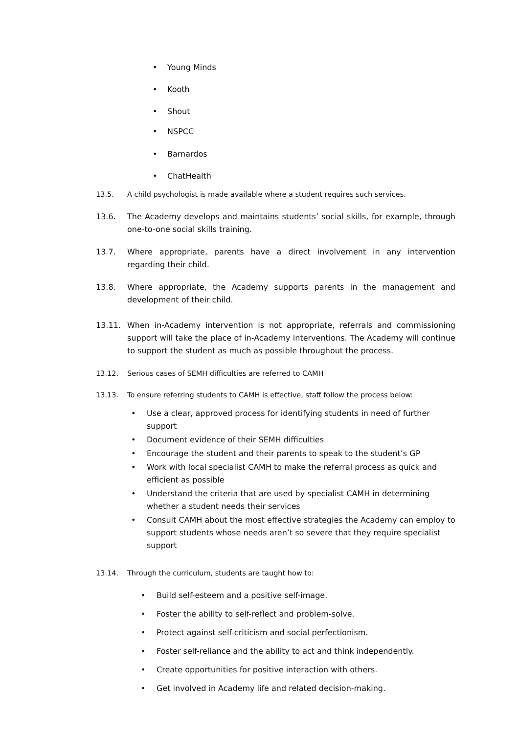• Young Minds
• Kooth
• Shout
• NSPCC
• Barnardos
• ChatHealth
13.5. A child psychologist is made available where a student requires such services.
13.6. The Academy develops and maintains students’ social skills, for example, through one-to-one social skills training.
13.7. Where appropriate, parents have a direct involvement in any intervention regarding their child.
13.8. Where appropriate, the Academy supports parents in the management and development of their child.
13.11. When in-Academy intervention is not appropriate, referrals and commissioning support will take the place of in-Academy interventions. The Academy will continue to support the student as much as possible throughout the process.
13.12. Serious cases of SEMH difficulties are referred to CAMH
13.13. To ensure referring students to CAMH is effective, staff follow the process below:
• Use a clear, approved process for identifying students in need of further support
• Document evidence of their SEMH difficulties
• Encourage the student and their parents to speak to the student’s GP
• Work with local specialist CAMH to make the referral process as quick and efficient as possible
• Understand the criteria that are used by specialist CAMH in determining whether a student needs their services
• Consult CAMH about the most effective strategies the Academy can employ to support students whose needs aren’t so severe that they require specialist support
13.14. Through the curriculum, students are taught how to:
• Build self-esteem and a positive self-image.
• Foster the ability to self-reflect and problem-solve.
• Protect against self-criticism and social perfectionism.
• Foster self-reliance and the ability to act and think independently.
• Create opportunities for positive interaction with others.
• Get involved in Academy life and related decision-making.